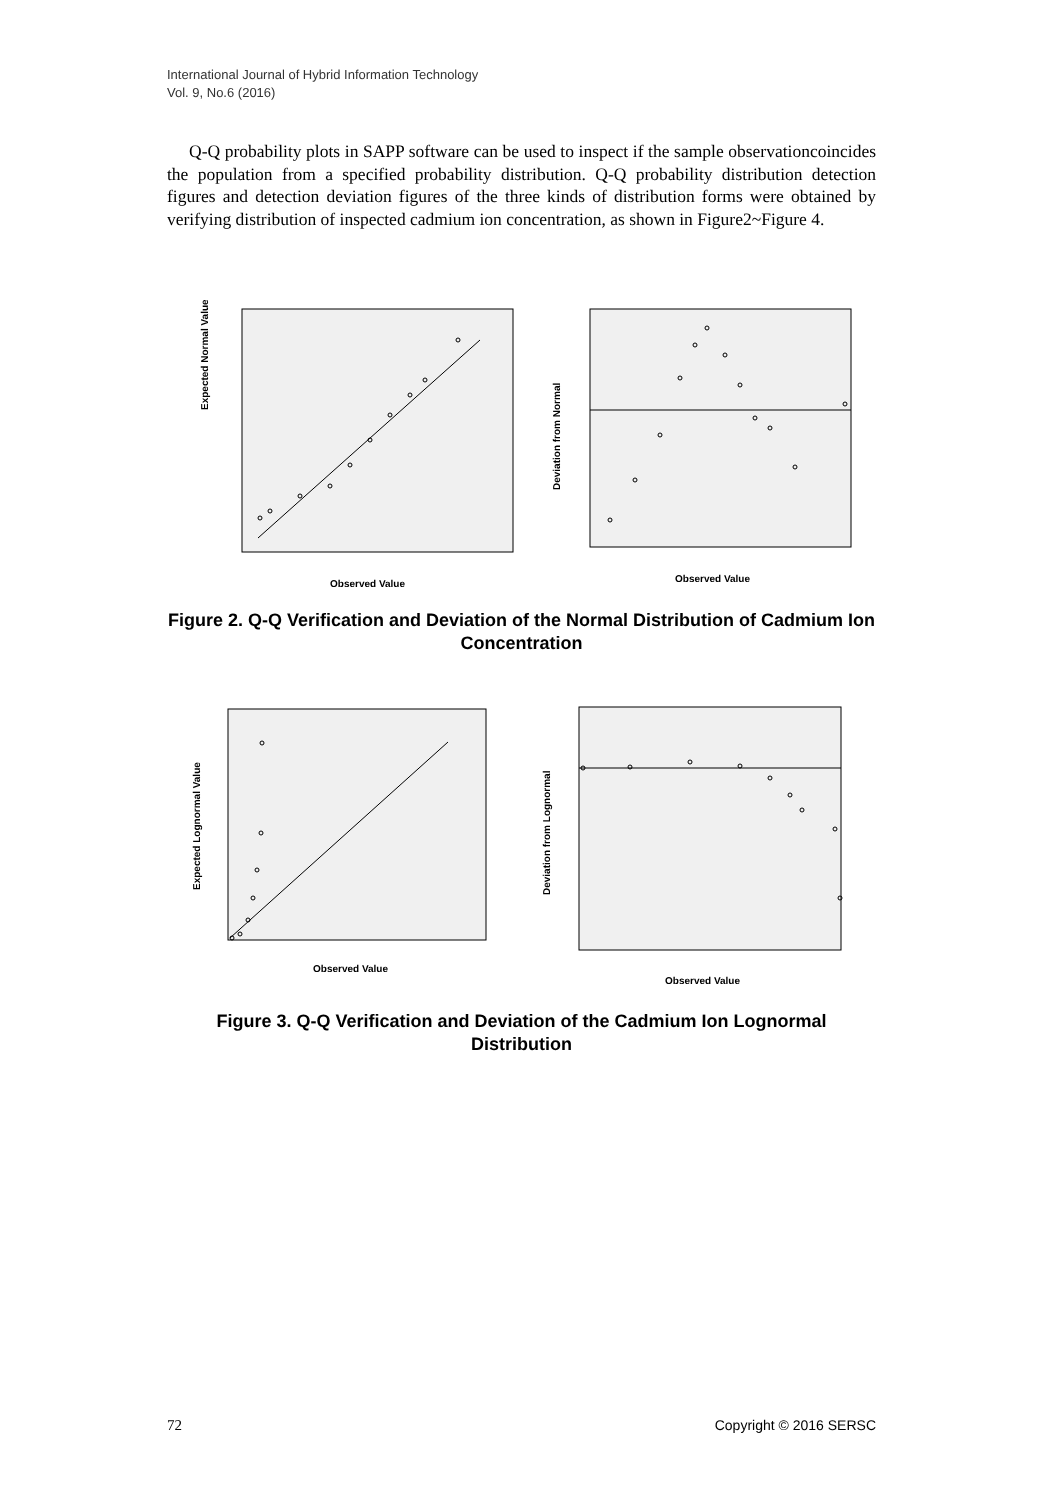International Journal of Hybrid Information Technology
Vol. 9, No.6 (2016)
Q-Q probability plots in SAPP software can be used to inspect if the sample observationcoincides the population from a specified probability distribution. Q-Q probability distribution detection figures and detection deviation figures of the three kinds of distribution forms were obtained by verifying distribution of inspected cadmium ion concentration, as shown in Figure2~Figure 4.
Expected Normal Value
Observed Value
Deviation from Normal
Observed Value
Figure 2. Q-Q Verification and Deviation of the Normal Distribution of Cadmium Ion Concentration
Expected Lognormal Value
Observed Value
Deviation from Lognormal
Observed Value
Figure 3. Q-Q Verification and Deviation of the Cadmium Ion Lognormal Distribution
72 Copyright © 2016 SERSC